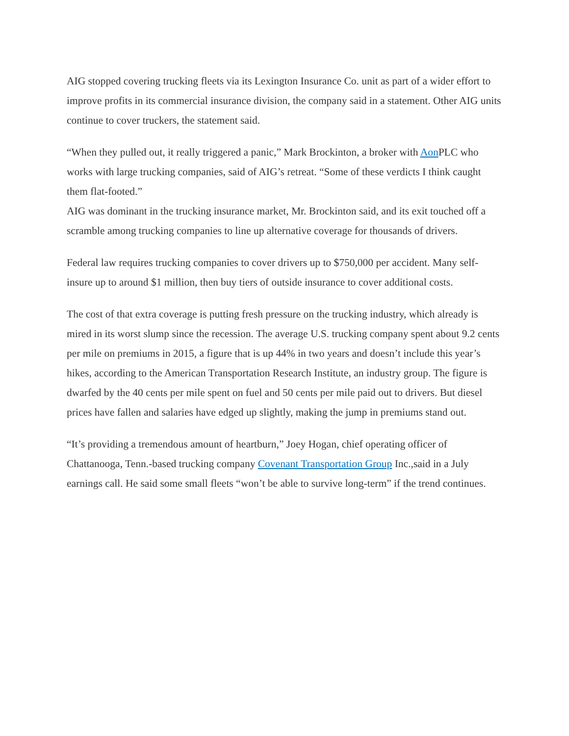AIG stopped covering trucking fleets via its Lexington Insurance Co. unit as part of a wider effort to improve profits in its commercial insurance division, the company said in a statement. Other AIG units continue to cover truckers, the statement said.
“When they pulled out, it really triggered a panic,” Mark Brockinton, a broker with Aon PLC who works with large trucking companies, said of AIG’s retreat. “Some of these verdicts I think caught them flat-footed.”
AIG was dominant in the trucking insurance market, Mr. Brockinton said, and its exit touched off a scramble among trucking companies to line up alternative coverage for thousands of drivers.
Federal law requires trucking companies to cover drivers up to $750,000 per accident. Many self-insure up to around $1 million, then buy tiers of outside insurance to cover additional costs.
The cost of that extra coverage is putting fresh pressure on the trucking industry, which already is mired in its worst slump since the recession. The average U.S. trucking company spent about 9.2 cents per mile on premiums in 2015, a figure that is up 44% in two years and doesn’t include this year’s hikes, according to the American Transportation Research Institute, an industry group. The figure is dwarfed by the 40 cents per mile spent on fuel and 50 cents per mile paid out to drivers. But diesel prices have fallen and salaries have edged up slightly, making the jump in premiums stand out.
“It’s providing a tremendous amount of heartburn,” Joey Hogan, chief operating officer of Chattanooga, Tenn.-based trucking company Covenant Transportation Group Inc.,said in a July earnings call. He said some small fleets “won’t be able to survive long-term” if the trend continues.